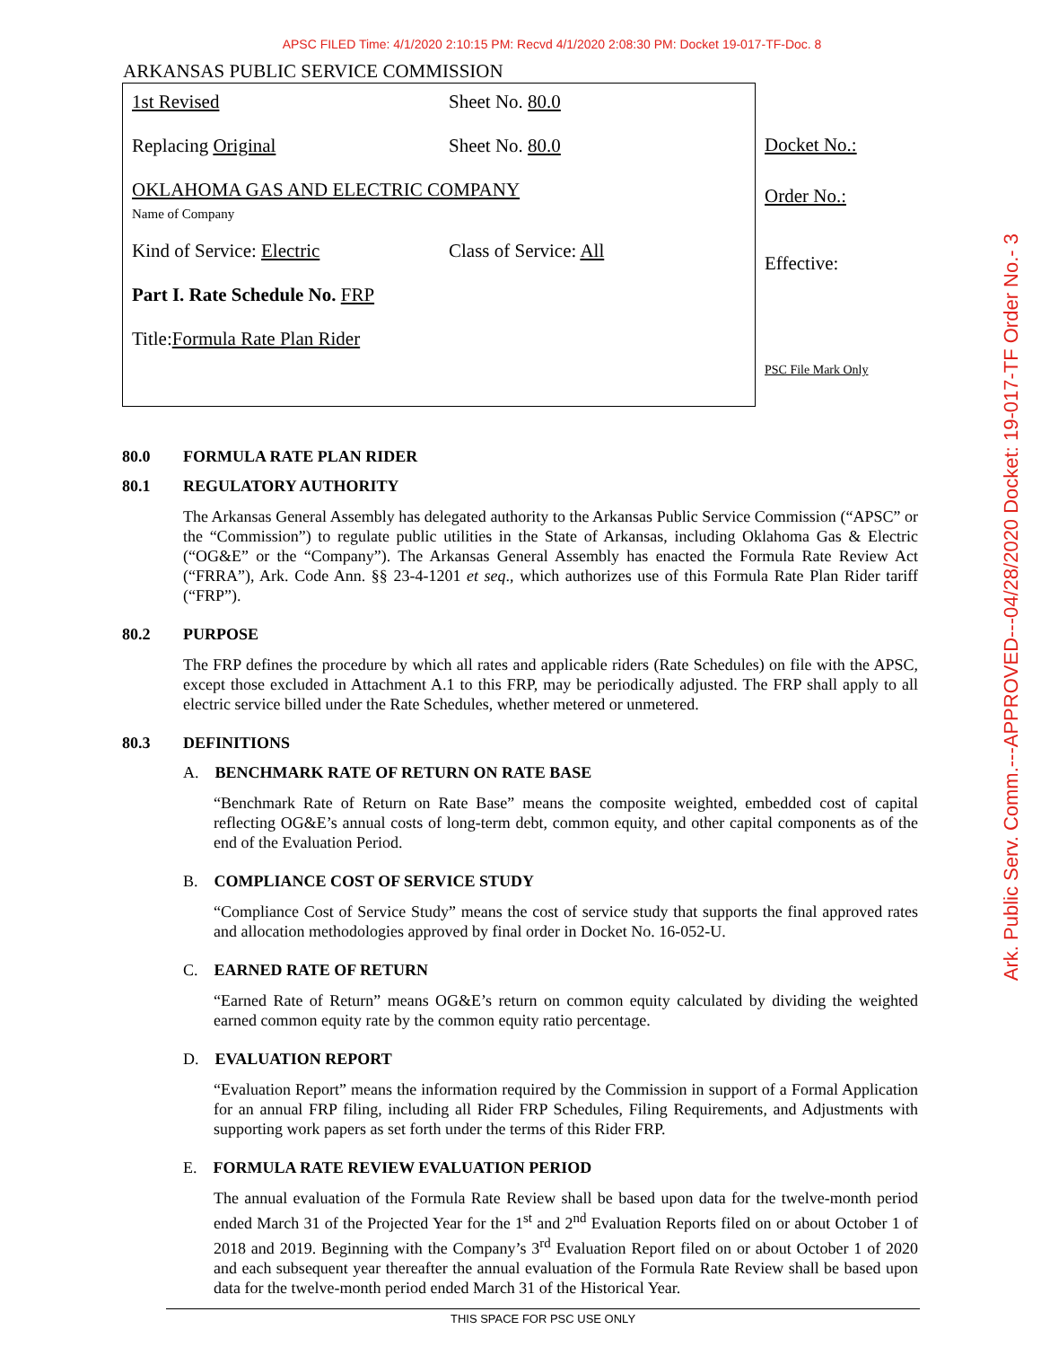APSC FILED Time: 4/1/2020 2:10:15 PM: Recvd 4/1/2020 2:08:30 PM: Docket 19-017-TF-Doc. 8
ARKANSAS PUBLIC SERVICE COMMISSION
1st Revised Sheet No. 80.0
Replacing Original Sheet No. 80.0
OKLAHOMA GAS AND ELECTRIC COMPANY
Name of Company
Kind of Service: Electric Class of Service: All
Part I. Rate Schedule No. FRP
Title: Formula Rate Plan Rider
Docket No.:
Order No.:
Effective:
PSC File Mark Only
80.0 FORMULA RATE PLAN RIDER
80.1 REGULATORY AUTHORITY
The Arkansas General Assembly has delegated authority to the Arkansas Public Service Commission (“APSC” or the “Commission”) to regulate public utilities in the State of Arkansas, including Oklahoma Gas & Electric (“OG&E” or the “Company”). The Arkansas General Assembly has enacted the Formula Rate Review Act (“FRRA”), Ark. Code Ann. §§ 23-4-1201 et seq., which authorizes use of this Formula Rate Plan Rider tariff (“FRP”).
80.2 PURPOSE
The FRP defines the procedure by which all rates and applicable riders (Rate Schedules) on file with the APSC, except those excluded in Attachment A.1 to this FRP, may be periodically adjusted. The FRP shall apply to all electric service billed under the Rate Schedules, whether metered or unmetered.
80.3 DEFINITIONS
A. BENCHMARK RATE OF RETURN ON RATE BASE
“Benchmark Rate of Return on Rate Base” means the composite weighted, embedded cost of capital reflecting OG&E’s annual costs of long-term debt, common equity, and other capital components as of the end of the Evaluation Period.
B. COMPLIANCE COST OF SERVICE STUDY
“Compliance Cost of Service Study” means the cost of service study that supports the final approved rates and allocation methodologies approved by final order in Docket No. 16-052-U.
C. EARNED RATE OF RETURN
“Earned Rate of Return” means OG&E’s return on common equity calculated by dividing the weighted earned common equity rate by the common equity ratio percentage.
D. EVALUATION REPORT
“Evaluation Report” means the information required by the Commission in support of a Formal Application for an annual FRP filing, including all Rider FRP Schedules, Filing Requirements, and Adjustments with supporting work papers as set forth under the terms of this Rider FRP.
E. FORMULA RATE REVIEW EVALUATION PERIOD
The annual evaluation of the Formula Rate Review shall be based upon data for the twelve-month period ended March 31 of the Projected Year for the 1<sup>st</sup> and 2<sup>nd</sup> Evaluation Reports filed on or about October 1 of 2018 and 2019. Beginning with the Company’s 3<sup>rd</sup> Evaluation Report filed on or about October 1 of 2020 and each subsequent year thereafter the annual evaluation of the Formula Rate Review shall be based upon data for the twelve-month period ended March 31 of the Historical Year.
THIS SPACE FOR PSC USE ONLY
Ark. Public Serv. Comm.---APPROVED---04/28/2020 Docket: 19-017-TF Order No.- 3